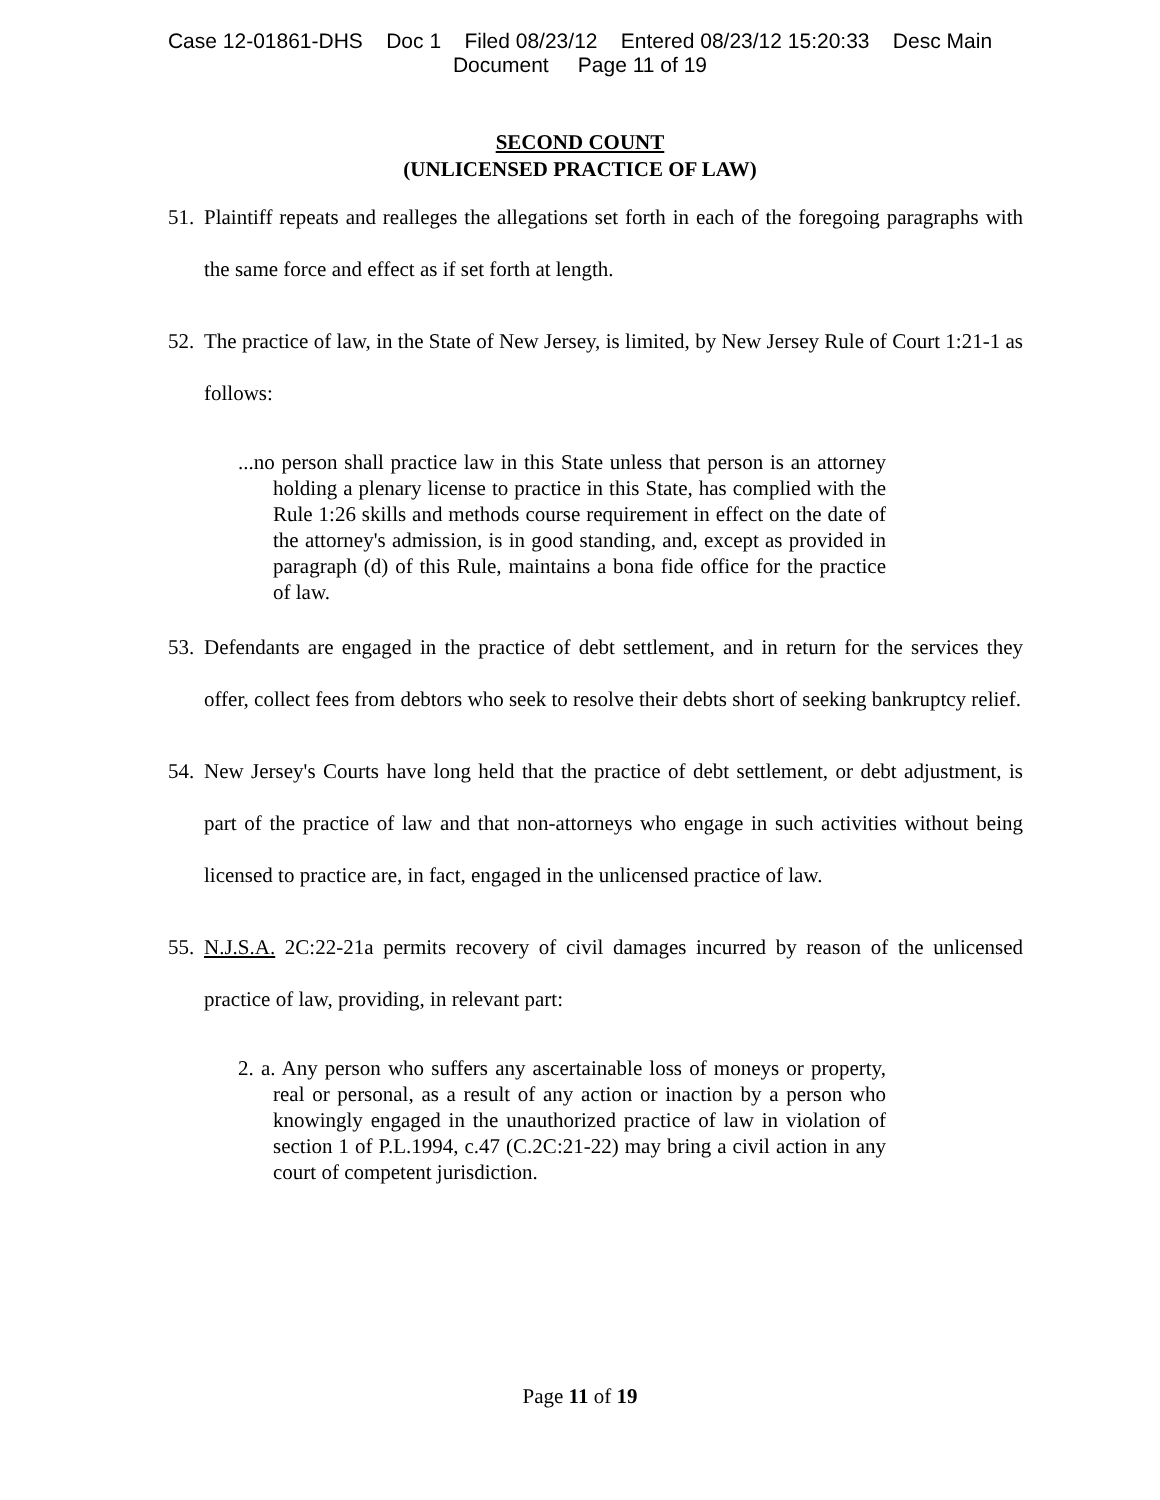Case 12-01861-DHS Doc 1 Filed 08/23/12 Entered 08/23/12 15:20:33 Desc Main
Document Page 11 of 19
SECOND COUNT
(UNLICENSED PRACTICE OF LAW)
51. Plaintiff repeats and realleges the allegations set forth in each of the foregoing paragraphs with the same force and effect as if set forth at length.
52. The practice of law, in the State of New Jersey, is limited, by New Jersey Rule of Court 1:21-1 as follows:
...no person shall practice law in this State unless that person is an attorney holding a plenary license to practice in this State, has complied with the Rule 1:26 skills and methods course requirement in effect on the date of the attorney's admission, is in good standing, and, except as provided in paragraph (d) of this Rule, maintains a bona fide office for the practice of law.
53. Defendants are engaged in the practice of debt settlement, and in return for the services they offer, collect fees from debtors who seek to resolve their debts short of seeking bankruptcy relief.
54. New Jersey's Courts have long held that the practice of debt settlement, or debt adjustment, is part of the practice of law and that non-attorneys who engage in such activities without being licensed to practice are, in fact, engaged in the unlicensed practice of law.
55. N.J.S.A. 2C:22-21a permits recovery of civil damages incurred by reason of the unlicensed practice of law, providing, in relevant part:
2. a. Any person who suffers any ascertainable loss of moneys or property, real or personal, as a result of any action or inaction by a person who knowingly engaged in the unauthorized practice of law in violation of section 1 of P.L.1994, c.47 (C.2C:21-22) may bring a civil action in any court of competent jurisdiction.
Page 11 of 19